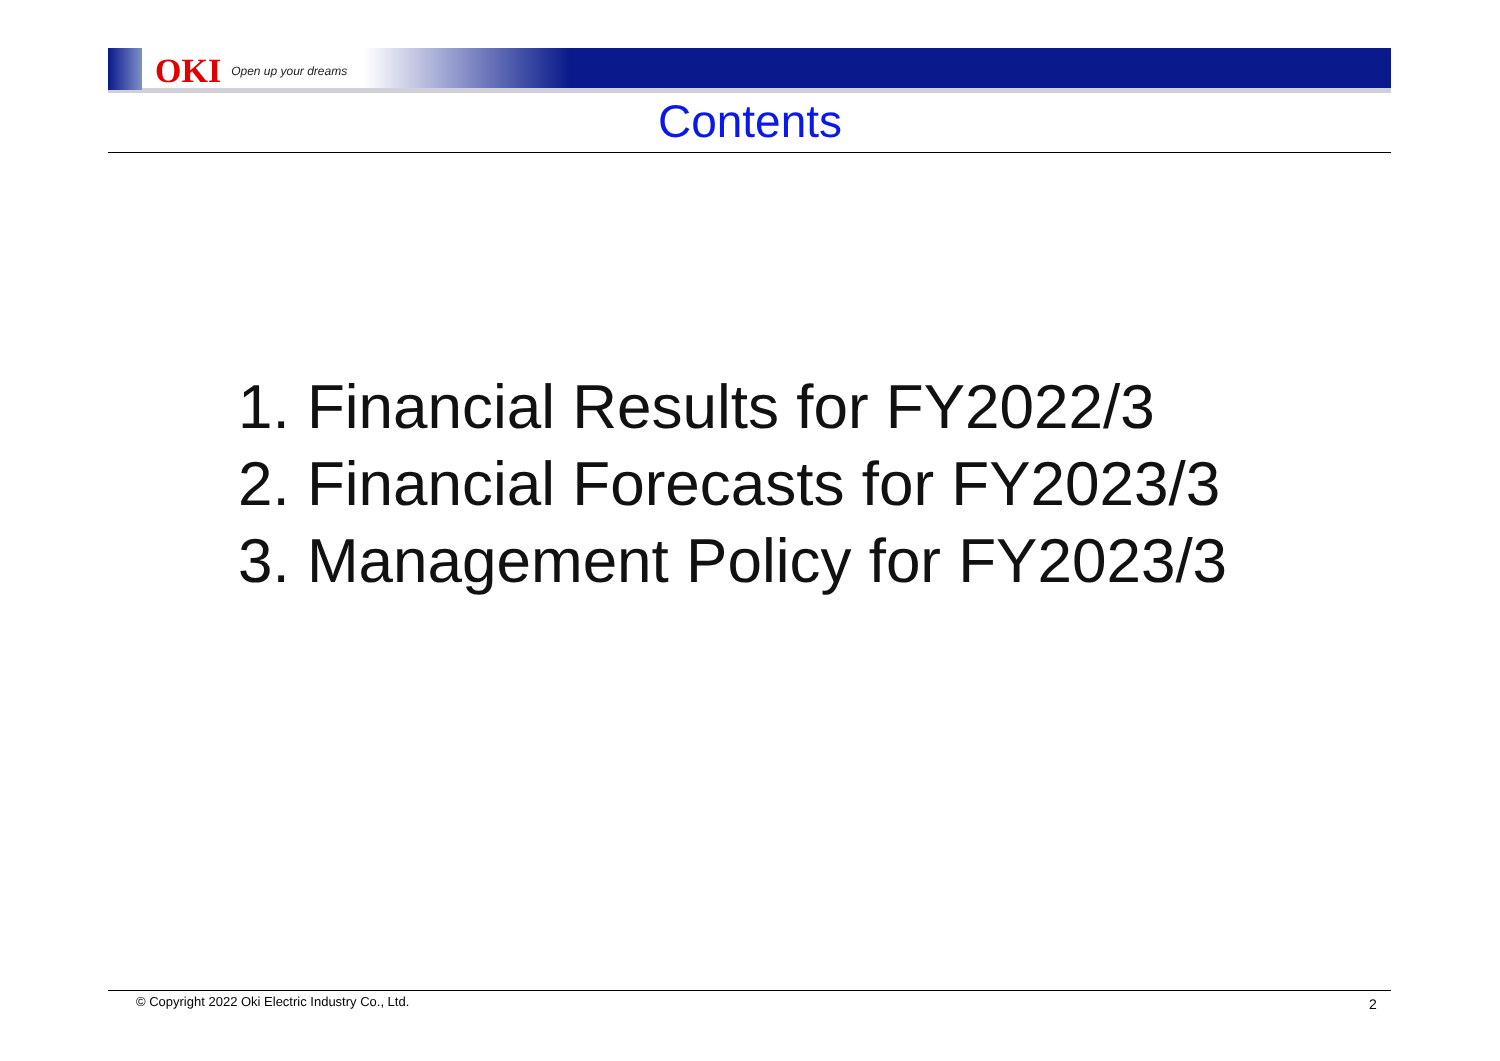OKI Open up your dreams
Contents
1. Financial Results for FY2022/3
2. Financial Forecasts for FY2023/3
3. Management Policy for FY2023/3
© Copyright 2022 Oki Electric Industry Co., Ltd.
2